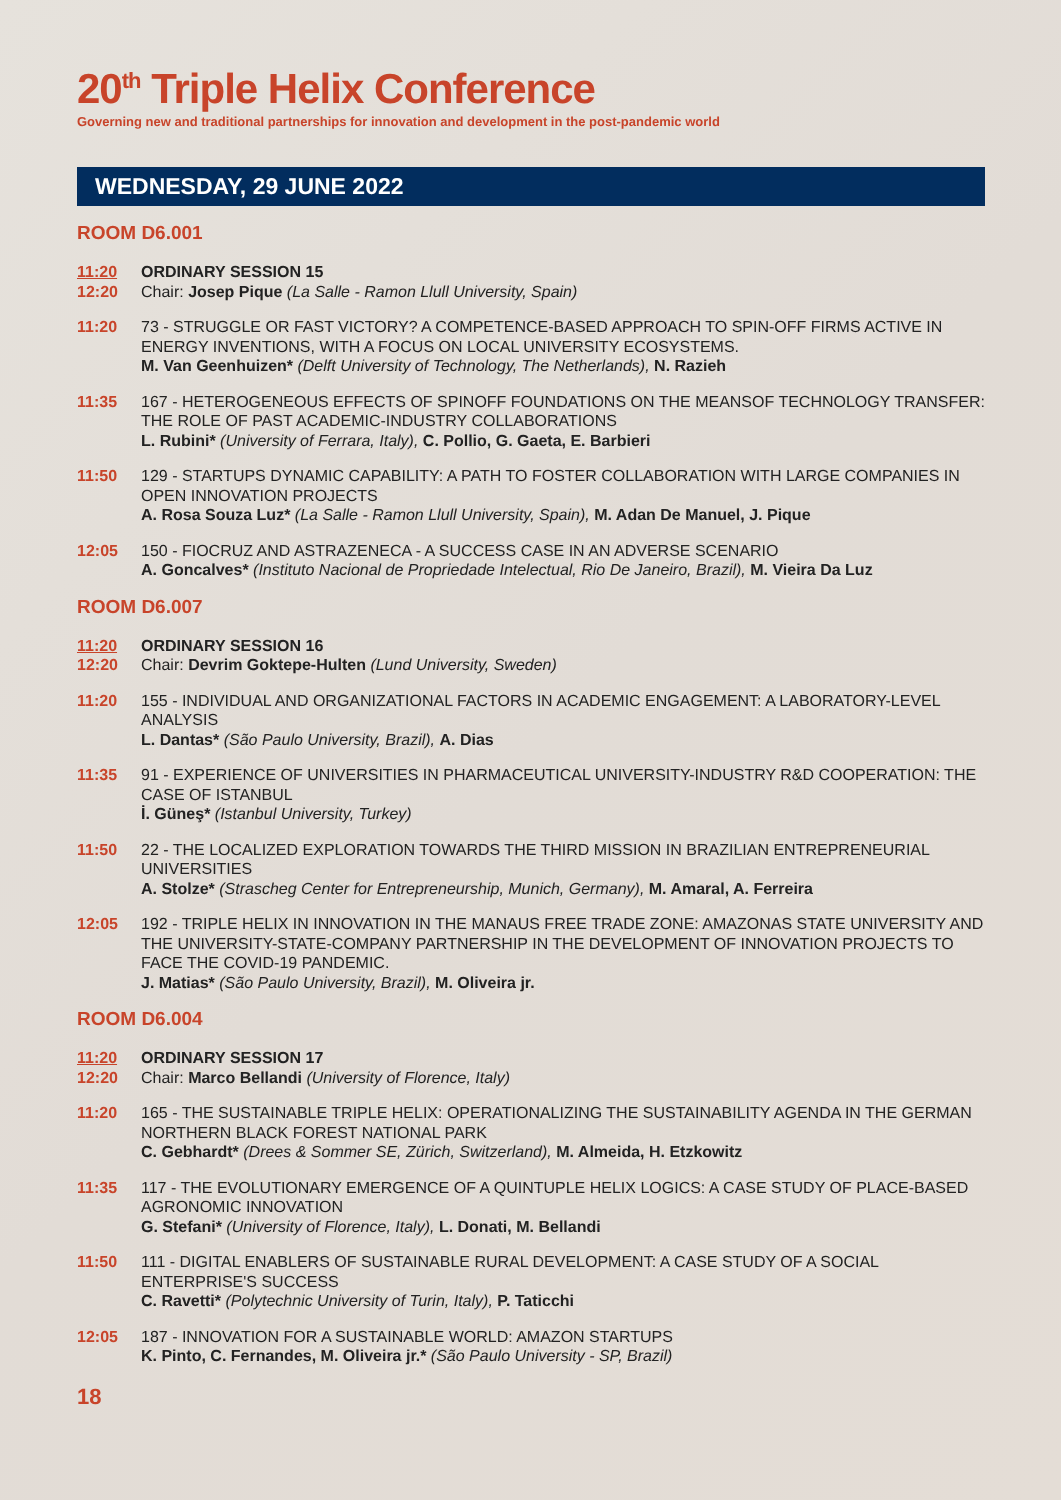20<sup>th</sup> Triple Helix Conference
Governing new and traditional partnerships for innovation and development in the post-pandemic world
WEDNESDAY, 29 JUNE 2022
ROOM D6.001
11:20
12:20
ORDINARY SESSION 15
Chair: Josep Pique (La Salle - Ramon Llull University, Spain)
11:20 73 - STRUGGLE OR FAST VICTORY? A COMPETENCE-BASED APPROACH TO SPIN-OFF FIRMS ACTIVE IN ENERGY INVENTIONS, WITH A FOCUS ON LOCAL UNIVERSITY ECOSYSTEMS.
M. Van Geenhuizen* (Delft University of Technology, The Netherlands), N. Razieh
11:35 167 - HETEROGENEOUS EFFECTS OF SPINOFF FOUNDATIONS ON THE MEANSOF TECHNOLOGY TRANSFER: THE ROLE OF PAST ACADEMIC-INDUSTRY COLLABORATIONS
L. Rubini* (University of Ferrara, Italy), C. Pollio, G. Gaeta, E. Barbieri
11:50 129 - STARTUPS DYNAMIC CAPABILITY: A PATH TO FOSTER COLLABORATION WITH LARGE COMPANIES IN OPEN INNOVATION PROJECTS
A. Rosa Souza Luz* (La Salle - Ramon Llull University, Spain), M. Adan De Manuel, J. Pique
12:05 150 - FIOCRUZ AND ASTRAZENECA - A SUCCESS CASE IN AN ADVERSE SCENARIO
A. Goncalves* (Instituto Nacional de Propriedade Intelectual, Rio De Janeiro, Brazil), M. Vieira Da Luz
ROOM D6.007
11:20
12:20
ORDINARY SESSION 16
Chair: Devrim Goktepe-Hulten (Lund University, Sweden)
11:20 155 - INDIVIDUAL AND ORGANIZATIONAL FACTORS IN ACADEMIC ENGAGEMENT: A LABORATORY-LEVEL ANALYSIS
L. Dantas* (São Paulo University, Brazil), A. Dias
11:35 91 - EXPERIENCE OF UNIVERSITIES IN PHARMACEUTICAL UNIVERSITY-INDUSTRY R&D COOPERATION: THE CASE OF ISTANBUL
İ. Güneş* (Istanbul University, Turkey)
11:50 22 - THE LOCALIZED EXPLORATION TOWARDS THE THIRD MISSION IN BRAZILIAN ENTREPRENEURIAL UNIVERSITIES
A. Stolze* (Strascheg Center for Entrepreneurship, Munich, Germany), M. Amaral, A. Ferreira
12:05 192 - TRIPLE HELIX IN INNOVATION IN THE MANAUS FREE TRADE ZONE: AMAZONAS STATE UNIVERSITY AND THE UNIVERSITY-STATE-COMPANY PARTNERSHIP IN THE DEVELOPMENT OF INNOVATION PROJECTS TO FACE THE COVID-19 PANDEMIC.
J. Matias* (São Paulo University, Brazil), M. Oliveira jr.
ROOM D6.004
11:20
12:20
ORDINARY SESSION 17
Chair: Marco Bellandi (University of Florence, Italy)
11:20 165 - THE SUSTAINABLE TRIPLE HELIX: OPERATIONALIZING THE SUSTAINABILITY AGENDA IN THE GERMAN NORTHERN BLACK FOREST NATIONAL PARK
C. Gebhardt* (Drees & Sommer SE, Zürich, Switzerland), M. Almeida, H. Etzkowitz
11:35 117 - THE EVOLUTIONARY EMERGENCE OF A QUINTUPLE HELIX LOGICS: A CASE STUDY OF PLACE-BASED AGRONOMIC INNOVATION
G. Stefani* (University of Florence, Italy), L. Donati, M. Bellandi
11:50 111 - DIGITAL ENABLERS OF SUSTAINABLE RURAL DEVELOPMENT: A CASE STUDY OF A SOCIAL ENTERPRISE'S SUCCESS
C. Ravetti* (Polytechnic University of Turin, Italy), P. Taticchi
12:05 187 - INNOVATION FOR A SUSTAINABLE WORLD: AMAZON STARTUPS
K. Pinto, C. Fernandes, M. Oliveira jr.* (São Paulo University - SP, Brazil)
18